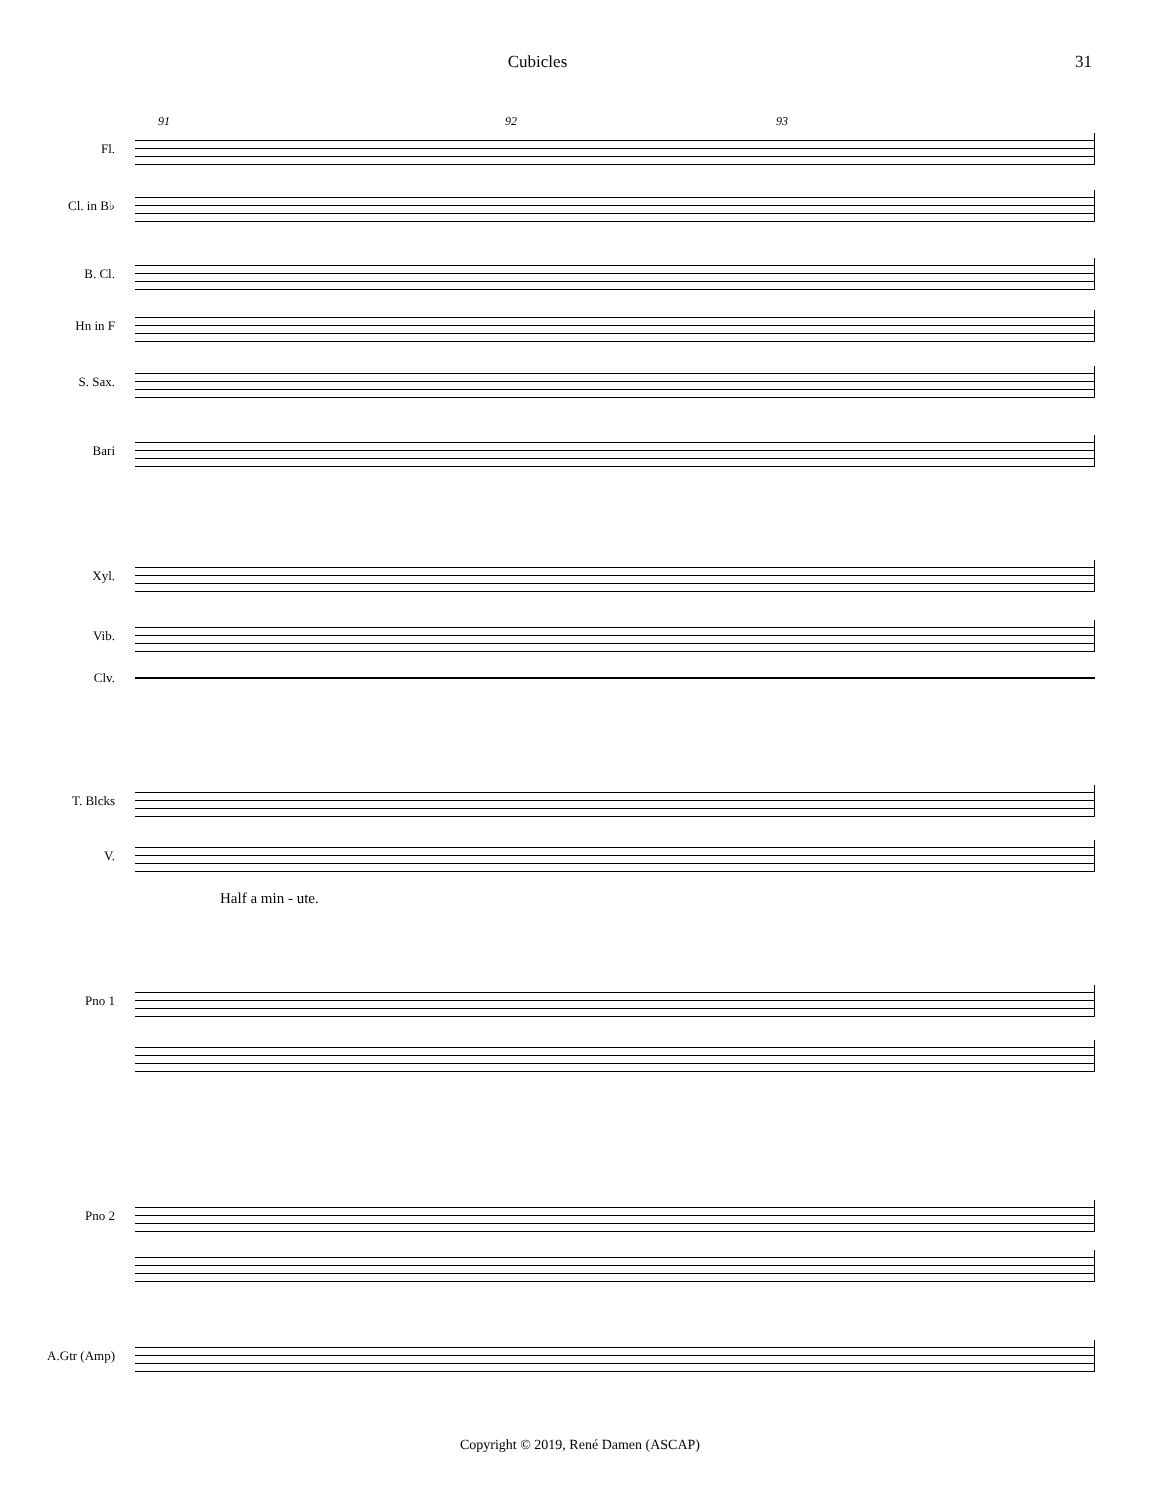Cubicles 31
91 92 93
Fl.
Cl. in B♭
B. Cl.
Hn in F
S. Sax.
Bari
Xyl.
Vib.
Clv.
T. Blcks
V.
Half a min - ute.
Pno 1
Pno 2
A.Gtr (Amp)
Copyright © 2019, René Damen (ASCAP)